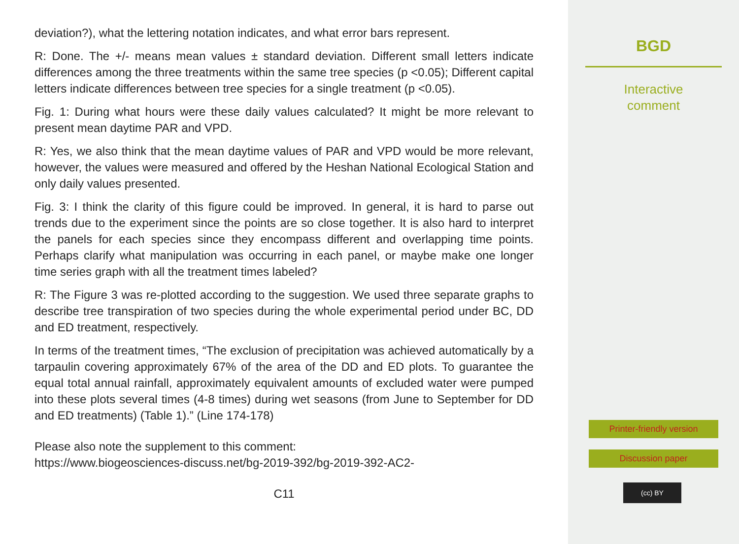deviation?), what the lettering notation indicates, and what error bars represent.
R: Done. The +/- means mean values ± standard deviation. Different small letters indicate differences among the three treatments within the same tree species (p <0.05); Different capital letters indicate differences between tree species for a single treatment (p <0.05).
Fig. 1: During what hours were these daily values calculated? It might be more relevant to present mean daytime PAR and VPD.
R: Yes, we also think that the mean daytime values of PAR and VPD would be more relevant, however, the values were measured and offered by the Heshan National Ecological Station and only daily values presented.
Fig. 3: I think the clarity of this figure could be improved. In general, it is hard to parse out trends due to the experiment since the points are so close together. It is also hard to interpret the panels for each species since they encompass different and overlapping time points. Perhaps clarify what manipulation was occurring in each panel, or maybe make one longer time series graph with all the treatment times labeled?
R: The Figure 3 was re-plotted according to the suggestion. We used three separate graphs to describe tree transpiration of two species during the whole experimental period under BC, DD and ED treatment, respectively.
In terms of the treatment times, “The exclusion of precipitation was achieved automatically by a tarpaulin covering approximately 67% of the area of the DD and ED plots. To guarantee the equal total annual rainfall, approximately equivalent amounts of excluded water were pumped into these plots several times (4-8 times) during wet seasons (from June to September for DD and ED treatments) (Table 1).” (Line 174-178)
Please also note the supplement to this comment:
https://www.biogeosciences-discuss.net/bg-2019-392/bg-2019-392-AC2-
C11
BGD
Interactive
comment
Printer-friendly version
Discussion paper
(cc) BY